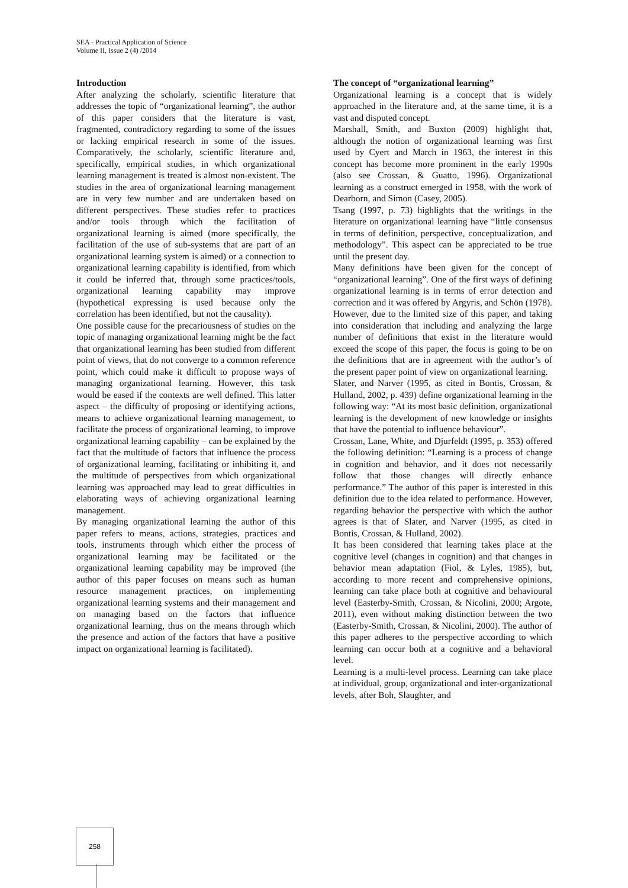SEA - Practical Application of Science
Volume II, Issue 2 (4) /2014
Introduction
After analyzing the scholarly, scientific literature that addresses the topic of “organizational learning”, the author of this paper considers that the literature is vast, fragmented, contradictory regarding to some of the issues or lacking empirical research in some of the issues. Comparatively, the scholarly, scientific literature and, specifically, empirical studies, in which organizational learning management is treated is almost non-existent. The studies in the area of organizational learning management are in very few number and are undertaken based on different perspectives. These studies refer to practices and/or tools through which the facilitation of organizational learning is aimed (more specifically, the facilitation of the use of sub-systems that are part of an organizational learning system is aimed) or a connection to organizational learning capability is identified, from which it could be inferred that, through some practices/tools, organizational learning capability may improve (hypothetical expressing is used because only the correlation has been identified, but not the causality).
One possible cause for the precariousness of studies on the topic of managing organizational learning might be the fact that organizational learning has been studied from different point of views, that do not converge to a common reference point, which could make it difficult to propose ways of managing organizational learning. However, this task would be eased if the contexts are well defined. This latter aspect – the difficulty of proposing or identifying actions, means to achieve organizational learning management, to facilitate the process of organizational learning, to improve organizational learning capability – can be explained by the fact that the multitude of factors that influence the process of organizational learning, facilitating or inhibiting it, and the multitude of perspectives from which organizational learning was approached may lead to great difficulties in elaborating ways of achieving organizational learning management.
By managing organizational learning the author of this paper refers to means, actions, strategies, practices and tools, instruments through which either the process of organizational learning may be facilitated or the organizational learning capability may be improved (the author of this paper focuses on means such as human resource management practices, on implementing organizational learning systems and their management and on managing based on the factors that influence organizational learning, thus on the means through which the presence and action of the factors that have a positive impact on organizational learning is facilitated).
The concept of “organizational learning”
Organizational learning is a concept that is widely approached in the literature and, at the same time, it is a vast and disputed concept.
Marshall, Smith, and Buxton (2009) highlight that, although the notion of organizational learning was first used by Cyert and March in 1963, the interest in this concept has become more prominent in the early 1990s (also see Crossan, & Guatto, 1996). Organizational learning as a construct emerged in 1958, with the work of Dearborn, and Simon (Casey, 2005).
Tsang (1997, p. 73) highlights that the writings in the literature on organizational learning have “little consensus in terms of definition, perspective, conceptualization, and methodology”. This aspect can be appreciated to be true until the present day.
Many definitions have been given for the concept of “organizational learning”. One of the first ways of defining organizational learning is in terms of error detection and correction and it was offered by Argyris, and Schön (1978). However, due to the limited size of this paper, and taking into consideration that including and analyzing the large number of definitions that exist in the literature would exceed the scope of this paper, the focus is going to be on the definitions that are in agreement with the author’s of the present paper point of view on organizational learning.
Slater, and Narver (1995, as cited in Bontis, Crossan, & Hulland, 2002, p. 439) define organizational learning in the following way: “At its most basic definition, organizational learning is the development of new knowledge or insights that have the potential to influence behaviour”.
Crossan, Lane, White, and Djurfeldt (1995, p. 353) offered the following definition: “Learning is a process of change in cognition and behavior, and it does not necessarily follow that those changes will directly enhance performance.” The author of this paper is interested in this definition due to the idea related to performance. However, regarding behavior the perspective with which the author agrees is that of Slater, and Narver (1995, as cited in Bontis, Crossan, & Hulland, 2002).
It has been considered that learning takes place at the cognitive level (changes in cognition) and that changes in behavior mean adaptation (Fiol, & Lyles, 1985), but, according to more recent and comprehensive opinions, learning can take place both at cognitive and behavioural level (Easterby-Smith, Crossan, & Nicolini, 2000; Argote, 2011), even without making distinction between the two (Easterby-Smith, Crossan, & Nicolini, 2000). The author of this paper adheres to the perspective according to which learning can occur both at a cognitive and a behavioral level.
Learning is a multi-level process. Learning can take place at individual, group, organizational and inter-organizational levels, after Boh, Slaughter, and
258